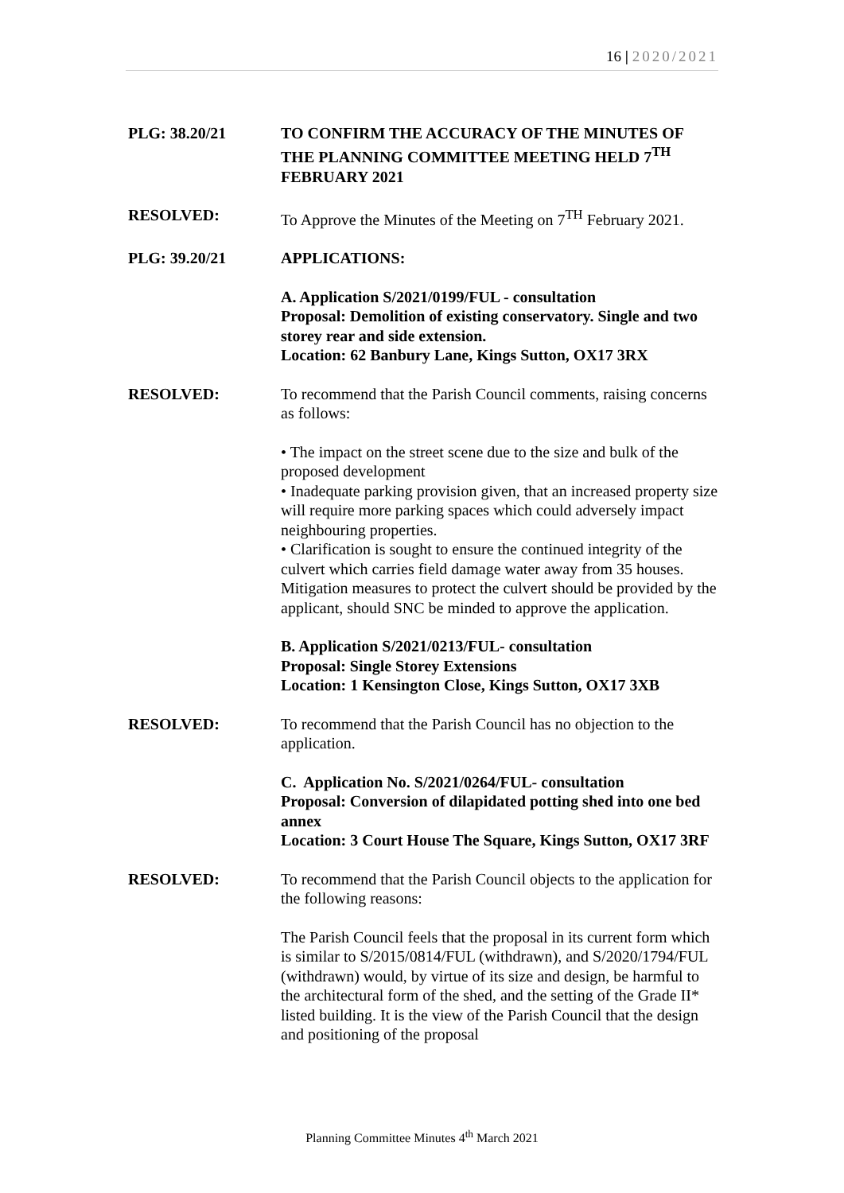16 | 2020/2021
PLG: 38.20/21 TO CONFIRM THE ACCURACY OF THE MINUTES OF THE PLANNING COMMITTEE MEETING HELD 7<sup>TH</sup> FEBRUARY 2021
RESOLVED: To Approve the Minutes of the Meeting on 7<sup>TH</sup> February 2021.
PLG: 39.20/21 APPLICATIONS:
A. Application S/2021/0199/FUL - consultation
Proposal: Demolition of existing conservatory. Single and two storey rear and side extension.
Location: 62 Banbury Lane, Kings Sutton, OX17 3RX
RESOLVED: To recommend that the Parish Council comments, raising concerns as follows:
• The impact on the street scene due to the size and bulk of the proposed development
• Inadequate parking provision given, that an increased property size will require more parking spaces which could adversely impact neighbouring properties.
• Clarification is sought to ensure the continued integrity of the culvert which carries field damage water away from 35 houses. Mitigation measures to protect the culvert should be provided by the applicant, should SNC be minded to approve the application.
B. Application S/2021/0213/FUL- consultation
Proposal: Single Storey Extensions
Location: 1 Kensington Close, Kings Sutton, OX17 3XB
RESOLVED: To recommend that the Parish Council has no objection to the application.
C. Application No. S/2021/0264/FUL- consultation
Proposal: Conversion of dilapidated potting shed into one bed annex
Location: 3 Court House The Square, Kings Sutton, OX17 3RF
RESOLVED: To recommend that the Parish Council objects to the application for the following reasons:
The Parish Council feels that the proposal in its current form which is similar to S/2015/0814/FUL (withdrawn), and S/2020/1794/FUL (withdrawn) would, by virtue of its size and design, be harmful to the architectural form of the shed, and the setting of the Grade II* listed building. It is the view of the Parish Council that the design and positioning of the proposal
Planning Committee Minutes 4<sup>th</sup> March 2021